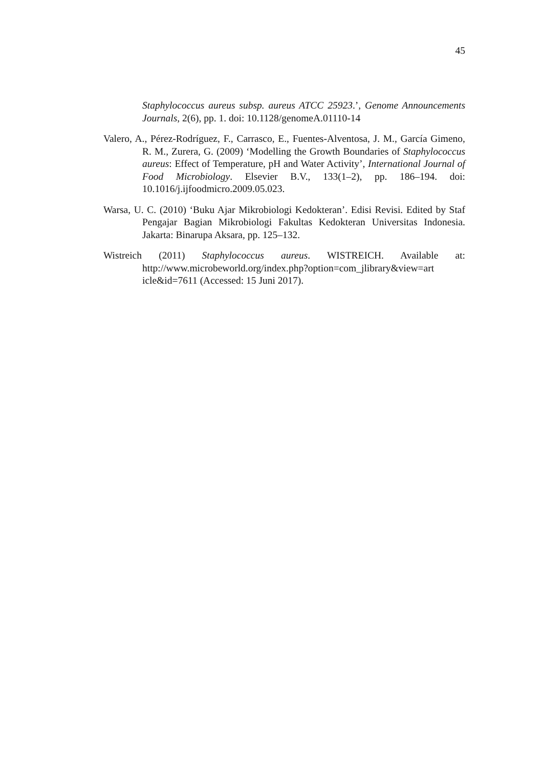45
Staphylococcus aureus subsp. aureus ATCC 25923.’, Genome Announcements Journals, 2(6), pp. 1. doi: 10.1128/genomeA.01110-14
Valero, A., Pérez-Rodríguez, F., Carrasco, E., Fuentes-Alventosa, J. M., García Gimeno, R. M., Zurera, G. (2009) ‘Modelling the Growth Boundaries of Staphylococcus aureus: Effect of Temperature, pH and Water Activity’, International Journal of Food Microbiology. Elsevier B.V., 133(1–2), pp. 186–194. doi: 10.1016/j.ijfoodmicro.2009.05.023.
Warsa, U. C. (2010) ‘Buku Ajar Mikrobiologi Kedokteran’. Edisi Revisi. Edited by Staf Pengajar Bagian Mikrobiologi Fakultas Kedokteran Universitas Indonesia. Jakarta: Binarupa Aksara, pp. 125–132.
Wistreich (2011) Staphylococcus aureus. WISTREICH. Available at: http://www.microbeworld.org/index.php?option=com_jlibrary&view=art icle&id=7611 (Accessed: 15 Juni 2017).